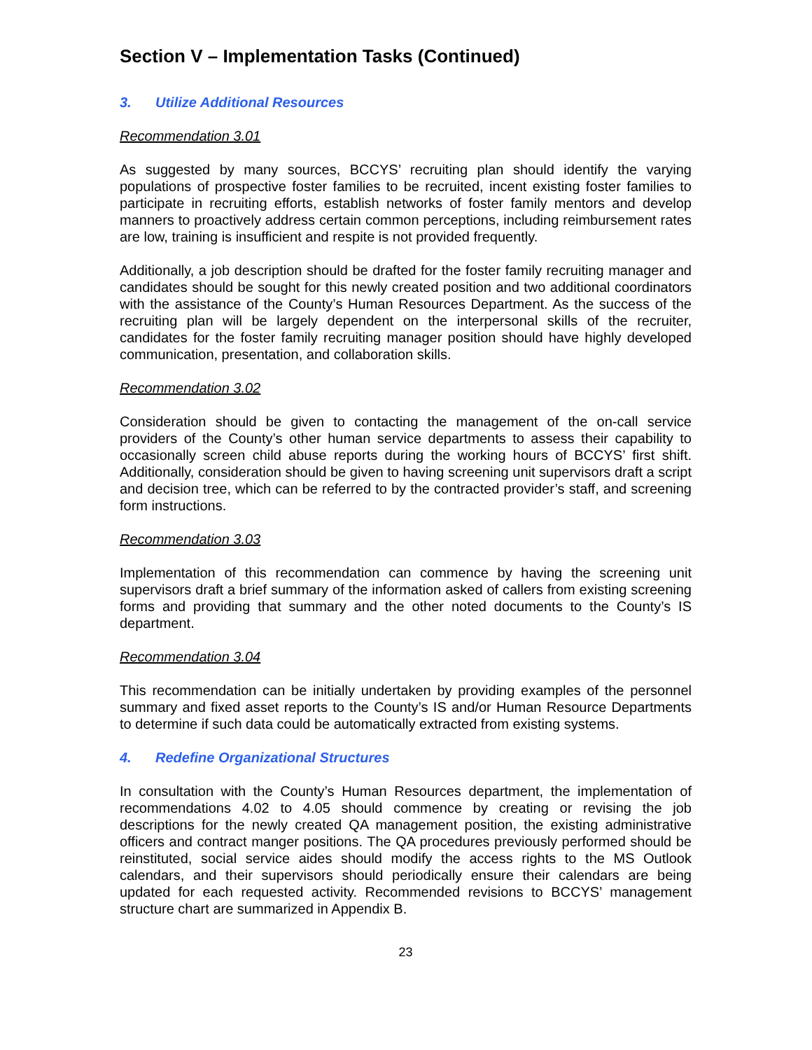Section V – Implementation Tasks (Continued)
3. Utilize Additional Resources
Recommendation 3.01
As suggested by many sources, BCCYS’ recruiting plan should identify the varying populations of prospective foster families to be recruited, incent existing foster families to participate in recruiting efforts, establish networks of foster family mentors and develop manners to proactively address certain common perceptions, including reimbursement rates are low, training is insufficient and respite is not provided frequently.
Additionally, a job description should be drafted for the foster family recruiting manager and candidates should be sought for this newly created position and two additional coordinators with the assistance of the County’s Human Resources Department. As the success of the recruiting plan will be largely dependent on the interpersonal skills of the recruiter, candidates for the foster family recruiting manager position should have highly developed communication, presentation, and collaboration skills.
Recommendation 3.02
Consideration should be given to contacting the management of the on-call service providers of the County’s other human service departments to assess their capability to occasionally screen child abuse reports during the working hours of BCCYS’ first shift. Additionally, consideration should be given to having screening unit supervisors draft a script and decision tree, which can be referred to by the contracted provider’s staff, and screening form instructions.
Recommendation 3.03
Implementation of this recommendation can commence by having the screening unit supervisors draft a brief summary of the information asked of callers from existing screening forms and providing that summary and the other noted documents to the County’s IS department.
Recommendation 3.04
This recommendation can be initially undertaken by providing examples of the personnel summary and fixed asset reports to the County’s IS and/or Human Resource Departments to determine if such data could be automatically extracted from existing systems.
4. Redefine Organizational Structures
In consultation with the County’s Human Resources department, the implementation of recommendations 4.02 to 4.05 should commence by creating or revising the job descriptions for the newly created QA management position, the existing administrative officers and contract manger positions. The QA procedures previously performed should be reinstituted, social service aides should modify the access rights to the MS Outlook calendars, and their supervisors should periodically ensure their calendars are being updated for each requested activity. Recommended revisions to BCCYS’ management structure chart are summarized in Appendix B.
23